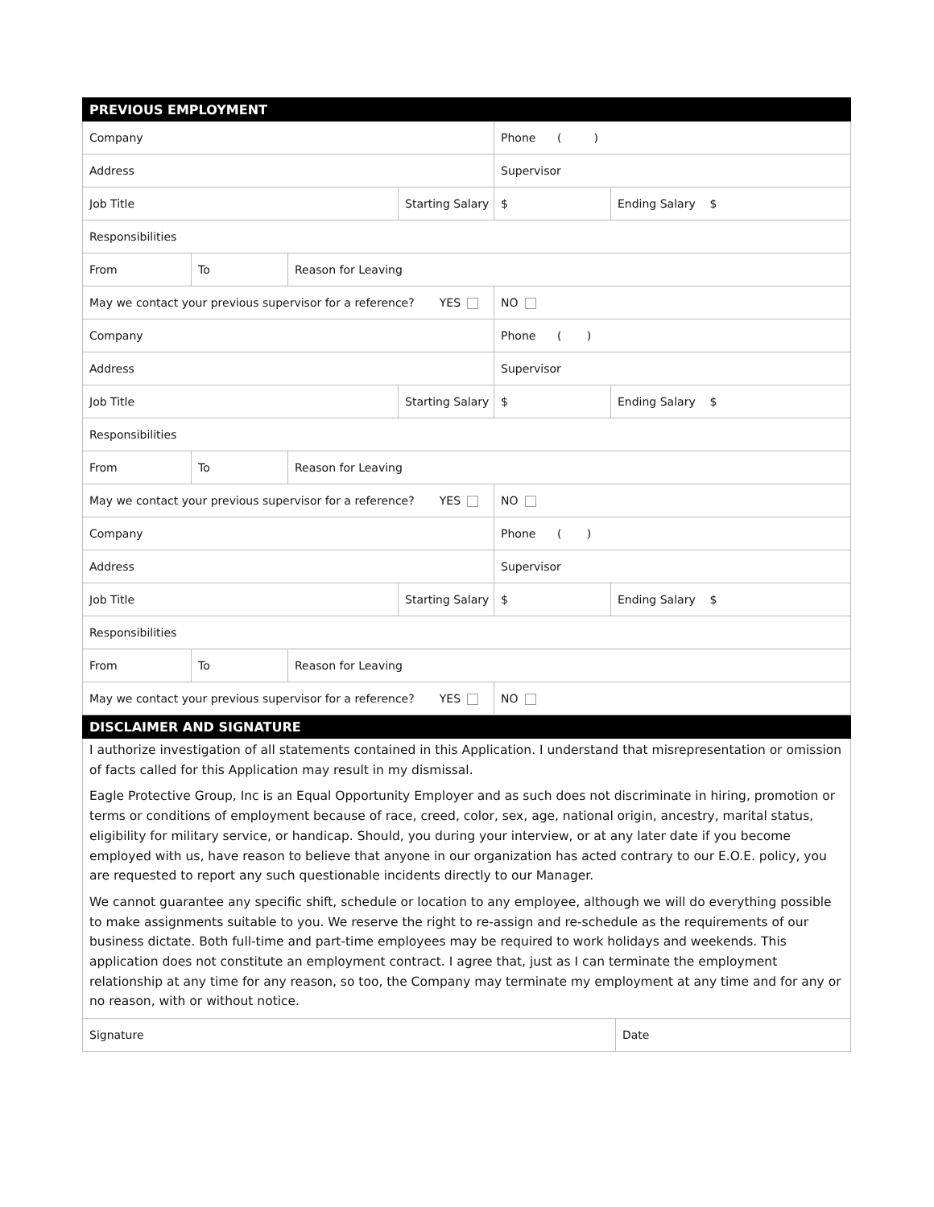| PREVIOUS EMPLOYMENT | | | | | |
| Company | | | | Phone ( ) | |
| Address | | | | Supervisor | |
| Job Title | | | Starting Salary | $ | Ending Salary $ |
| Responsibilities | | | | | |
| From | To | Reason for Leaving | | | |
| May we contact your previous supervisor for a reference? YES | | | | NO | |
| Company | | | | Phone ( ) | |
| Address | | | | Supervisor | |
| Job Title | | | Starting Salary | $ | Ending Salary $ |
| Responsibilities | | | | | |
| From | To | Reason for Leaving | | | |
| May we contact your previous supervisor for a reference? YES | | | | NO | |
| Company | | | | Phone ( ) | |
| Address | | | | Supervisor | |
| Job Title | | | Starting Salary | $ | Ending Salary $ |
| Responsibilities | | | | | |
| From | To | Reason for Leaving | | | |
| May we contact your previous supervisor for a reference? YES | | | | NO | |
| DISCLAIMER AND SIGNATURE | | | | | |
I authorize investigation of all statements contained in this Application. I understand that misrepresentation or omission of facts called for this Application may result in my dismissal.
Eagle Protective Group, Inc is an Equal Opportunity Employer and as such does not discriminate in hiring, promotion or terms or conditions of employment because of race, creed, color, sex, age, national origin, ancestry, marital status, eligibility for military service, or handicap. Should, you during your interview, or at any later date if you become employed with us, have reason to believe that anyone in our organization has acted contrary to our E.O.E. policy, you are requested to report any such questionable incidents directly to our Manager.
We cannot guarantee any specific shift, schedule or location to any employee, although we will do everything possible to make assignments suitable to you. We reserve the right to re-assign and re-schedule as the requirements of our business dictate. Both full-time and part-time employees may be required to work holidays and weekends. This application does not constitute an employment contract. I agree that, just as I can terminate the employment relationship at any time for any reason, so too, the Company may terminate my employment at any time and for any or no reason, with or without notice.
| Signature | Date |